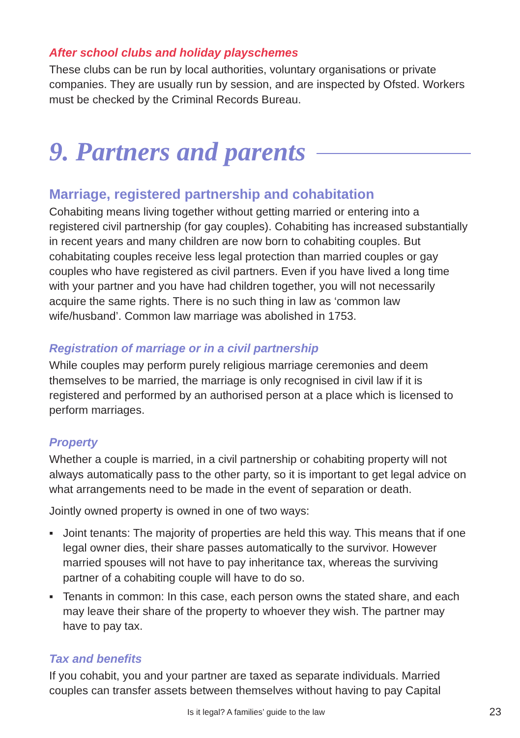After school clubs and holiday playschemes
These clubs can be run by local authorities, voluntary organisations or private companies. They are usually run by session, and are inspected by Ofsted. Workers must be checked by the Criminal Records Bureau.
9. Partners and parents
Marriage, registered partnership and cohabitation
Cohabiting means living together without getting married or entering into a registered civil partnership (for gay couples). Cohabiting has increased substantially in recent years and many children are now born to cohabiting couples. But cohabitating couples receive less legal protection than married couples or gay couples who have registered as civil partners. Even if you have lived a long time with your partner and you have had children together, you will not necessarily acquire the same rights. There is no such thing in law as ‘common law wife/husband’. Common law marriage was abolished in 1753.
Registration of marriage or in a civil partnership
While couples may perform purely religious marriage ceremonies and deem themselves to be married, the marriage is only recognised in civil law if it is registered and performed by an authorised person at a place which is licensed to perform marriages.
Property
Whether a couple is married, in a civil partnership or cohabiting property will not always automatically pass to the other party, so it is important to get legal advice on what arrangements need to be made in the event of separation or death.
Jointly owned property is owned in one of two ways:
▪ Joint tenants: The majority of properties are held this way. This means that if one legal owner dies, their share passes automatically to the survivor. However married spouses will not have to pay inheritance tax, whereas the surviving partner of a cohabiting couple will have to do so.
▪ Tenants in common: In this case, each person owns the stated share, and each may leave their share of the property to whoever they wish. The partner may have to pay tax.
Tax and benefits
If you cohabit, you and your partner are taxed as separate individuals. Married couples can transfer assets between themselves without having to pay Capital
Is it legal? A families’ guide to the law 23